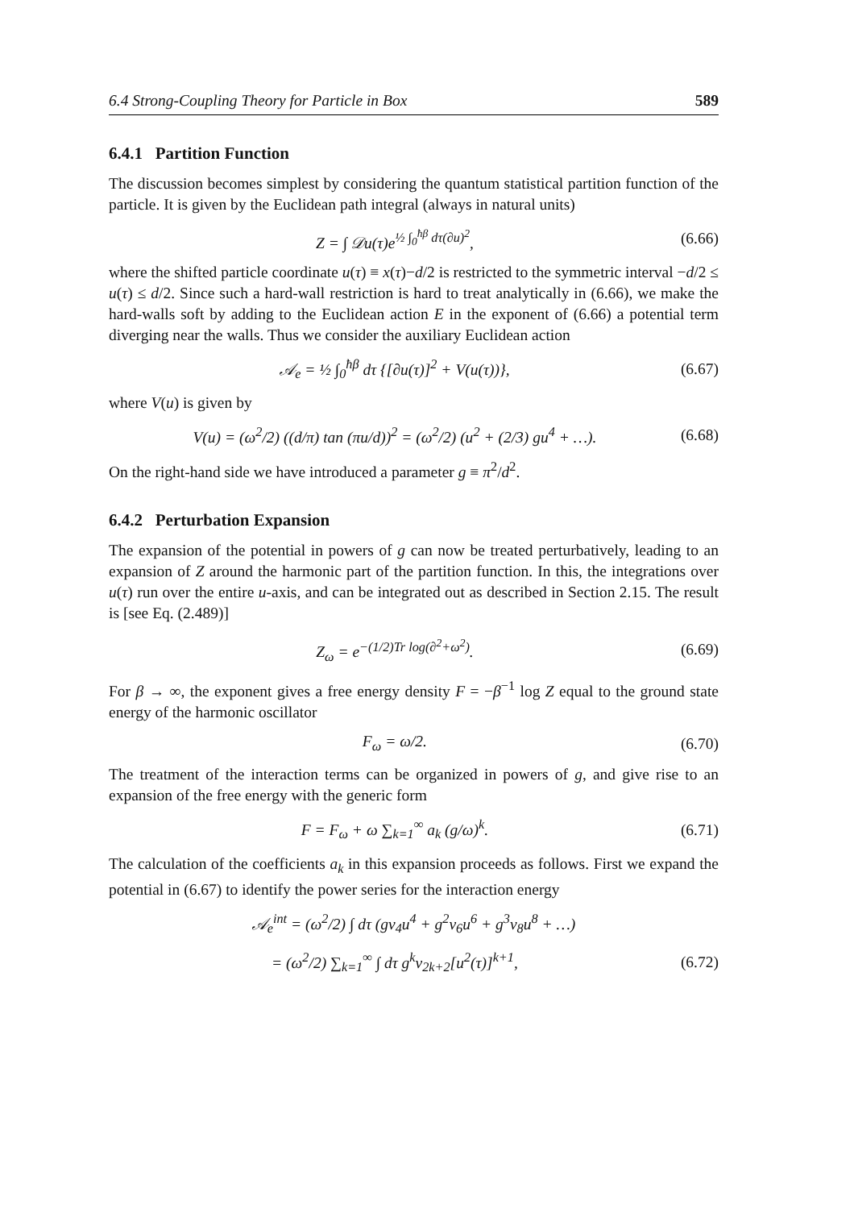6.4 Strong-Coupling Theory for Particle in Box 589
6.4.1 Partition Function
The discussion becomes simplest by considering the quantum statistical partition function of the particle. It is given by the Euclidean path integral (always in natural units)
Z = ∫ 𝒟u(τ)e<sup>½ ∫<sub>0</sub><sup>ħβ</sup> dτ(∂u)<sup>2</sup></sup>, (6.66)
where the shifted particle coordinate u(τ) ≡ x(τ)−d/2 is restricted to the symmetric interval −d/2 ≤ u(τ) ≤ d/2. Since such a hard-wall restriction is hard to treat analytically in (6.66), we make the hard-walls soft by adding to the Euclidean action E in the exponent of (6.66) a potential term diverging near the walls. Thus we consider the auxiliary Euclidean action
𝒜<sub>e</sub> = ½ ∫<sub>0</sub><sup>ħβ</sup> dτ {[∂u(τ)]<sup>2</sup> + V(u(τ))}, (6.67)
where V(u) is given by
V(u) = (ω<sup>2</sup>/2) ((d/π) tan (πu/d))<sup>2</sup> = (ω<sup>2</sup>/2) (u<sup>2</sup> + (2/3) gu<sup>4</sup> + …). (6.68)
On the right-hand side we have introduced a parameter g ≡ π<sup>2</sup>/d<sup>2</sup>.
6.4.2 Perturbation Expansion
The expansion of the potential in powers of g can now be treated perturbatively, leading to an expansion of Z around the harmonic part of the partition function. In this, the integrations over u(τ) run over the entire u-axis, and can be integrated out as described in Section 2.15. The result is [see Eq. (2.489)]
Z<sub>ω</sub> = e<sup>−(1/2)Tr log(∂<sup>2</sup>+ω<sup>2</sup>)</sup>. (6.69)
For β → ∞, the exponent gives a free energy density F = −β<sup>−1</sup> log Z equal to the ground state energy of the harmonic oscillator
F<sub>ω</sub> = ω/2. (6.70)
The treatment of the interaction terms can be organized in powers of g, and give rise to an expansion of the free energy with the generic form
F = F<sub>ω</sub> + ω ∑<sub>k=1</sub><sup>∞</sup> a<sub>k</sub> (g/ω)<sup>k</sup>. (6.71)
The calculation of the coefficients a<sub>k</sub> in this expansion proceeds as follows. First we expand the potential in (6.67) to identify the power series for the interaction energy
𝒜<sub>e</sub><sup>int</sup> = (ω<sup>2</sup>/2) ∫ dτ (gv<sub>4</sub>u<sup>4</sup> + g<sup>2</sup>v<sub>6</sub>u<sup>6</sup> + g<sup>3</sup>v<sub>8</sub>u<sup>8</sup> + …)
= (ω<sup>2</sup>/2) ∑<sub>k=1</sub><sup>∞</sup> ∫ dτ g<sup>k</sup>v<sub>2k+2</sub>[u<sup>2</sup>(τ)]<sup>k+1</sup>, (6.72)